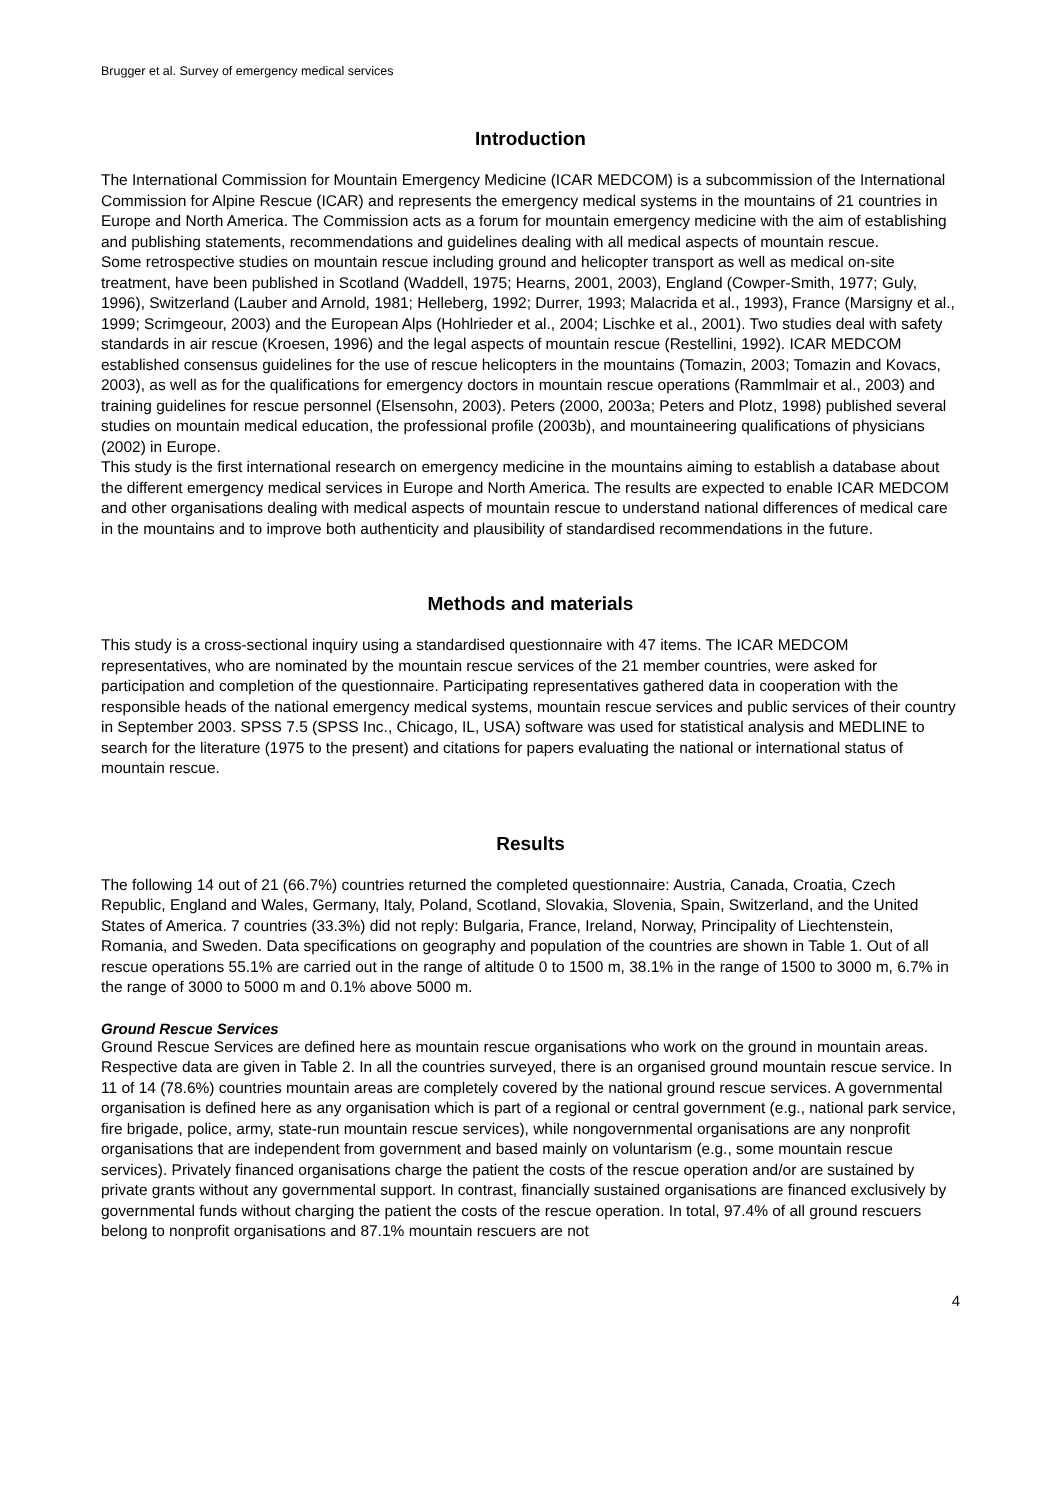Brugger et al. Survey of emergency medical services
Introduction
The International Commission for Mountain Emergency Medicine (ICAR MEDCOM) is a subcommission of the International Commission for Alpine Rescue (ICAR) and represents the emergency medical systems in the mountains of 21 countries in Europe and North America. The Commission acts as a forum for mountain emergency medicine with the aim of establishing and publishing statements, recommendations and guidelines dealing with all medical aspects of mountain rescue.
Some retrospective studies on mountain rescue including ground and helicopter transport as well as medical on-site treatment, have been published in Scotland (Waddell, 1975; Hearns, 2001, 2003), England (Cowper-Smith, 1977; Guly, 1996), Switzerland (Lauber and Arnold, 1981; Helleberg, 1992; Durrer, 1993; Malacrida et al., 1993), France (Marsigny et al., 1999; Scrimgeour, 2003) and the European Alps (Hohlrieder et al., 2004; Lischke et al., 2001). Two studies deal with safety standards in air rescue (Kroesen, 1996) and the legal aspects of mountain rescue (Restellini, 1992). ICAR MEDCOM established consensus guidelines for the use of rescue helicopters in the mountains (Tomazin, 2003; Tomazin and Kovacs, 2003), as well as for the qualifications for emergency doctors in mountain rescue operations (Rammlmair et al., 2003) and training guidelines for rescue personnel (Elsensohn, 2003). Peters (2000, 2003a; Peters and Plotz, 1998) published several studies on mountain medical education, the professional profile (2003b), and mountaineering qualifications of physicians (2002) in Europe.
This study is the first international research on emergency medicine in the mountains aiming to establish a database about the different emergency medical services in Europe and North America. The results are expected to enable ICAR MEDCOM and other organisations dealing with medical aspects of mountain rescue to understand national differences of medical care in the mountains and to improve both authenticity and plausibility of standardised recommendations in the future.
Methods and materials
This study is a cross-sectional inquiry using a standardised questionnaire with 47 items. The ICAR MEDCOM representatives, who are nominated by the mountain rescue services of the 21 member countries, were asked for participation and completion of the questionnaire. Participating representatives gathered data in cooperation with the responsible heads of the national emergency medical systems, mountain rescue services and public services of their country in September 2003. SPSS 7.5 (SPSS Inc., Chicago, IL, USA) software was used for statistical analysis and MEDLINE to search for the literature (1975 to the present) and citations for papers evaluating the national or international status of mountain rescue.
Results
The following 14 out of 21 (66.7%) countries returned the completed questionnaire: Austria, Canada, Croatia, Czech Republic, England and Wales, Germany, Italy, Poland, Scotland, Slovakia, Slovenia, Spain, Switzerland, and the United States of America. 7 countries (33.3%) did not reply: Bulgaria, France, Ireland, Norway, Principality of Liechtenstein, Romania, and Sweden. Data specifications on geography and population of the countries are shown in Table 1. Out of all rescue operations 55.1% are carried out in the range of altitude 0 to 1500 m, 38.1% in the range of 1500 to 3000 m, 6.7% in the range of 3000 to 5000 m and 0.1% above 5000 m.
Ground Rescue Services
Ground Rescue Services are defined here as mountain rescue organisations who work on the ground in mountain areas. Respective data are given in Table 2. In all the countries surveyed, there is an organised ground mountain rescue service. In 11 of 14 (78.6%) countries mountain areas are completely covered by the national ground rescue services. A governmental organisation is defined here as any organisation which is part of a regional or central government (e.g., national park service, fire brigade, police, army, state-run mountain rescue services), while nongovernmental organisations are any nonprofit organisations that are independent from government and based mainly on voluntarism (e.g., some mountain rescue services). Privately financed organisations charge the patient the costs of the rescue operation and/or are sustained by private grants without any governmental support. In contrast, financially sustained organisations are financed exclusively by governmental funds without charging the patient the costs of the rescue operation. In total, 97.4% of all ground rescuers belong to nonprofit organisations and 87.1% mountain rescuers are not
4